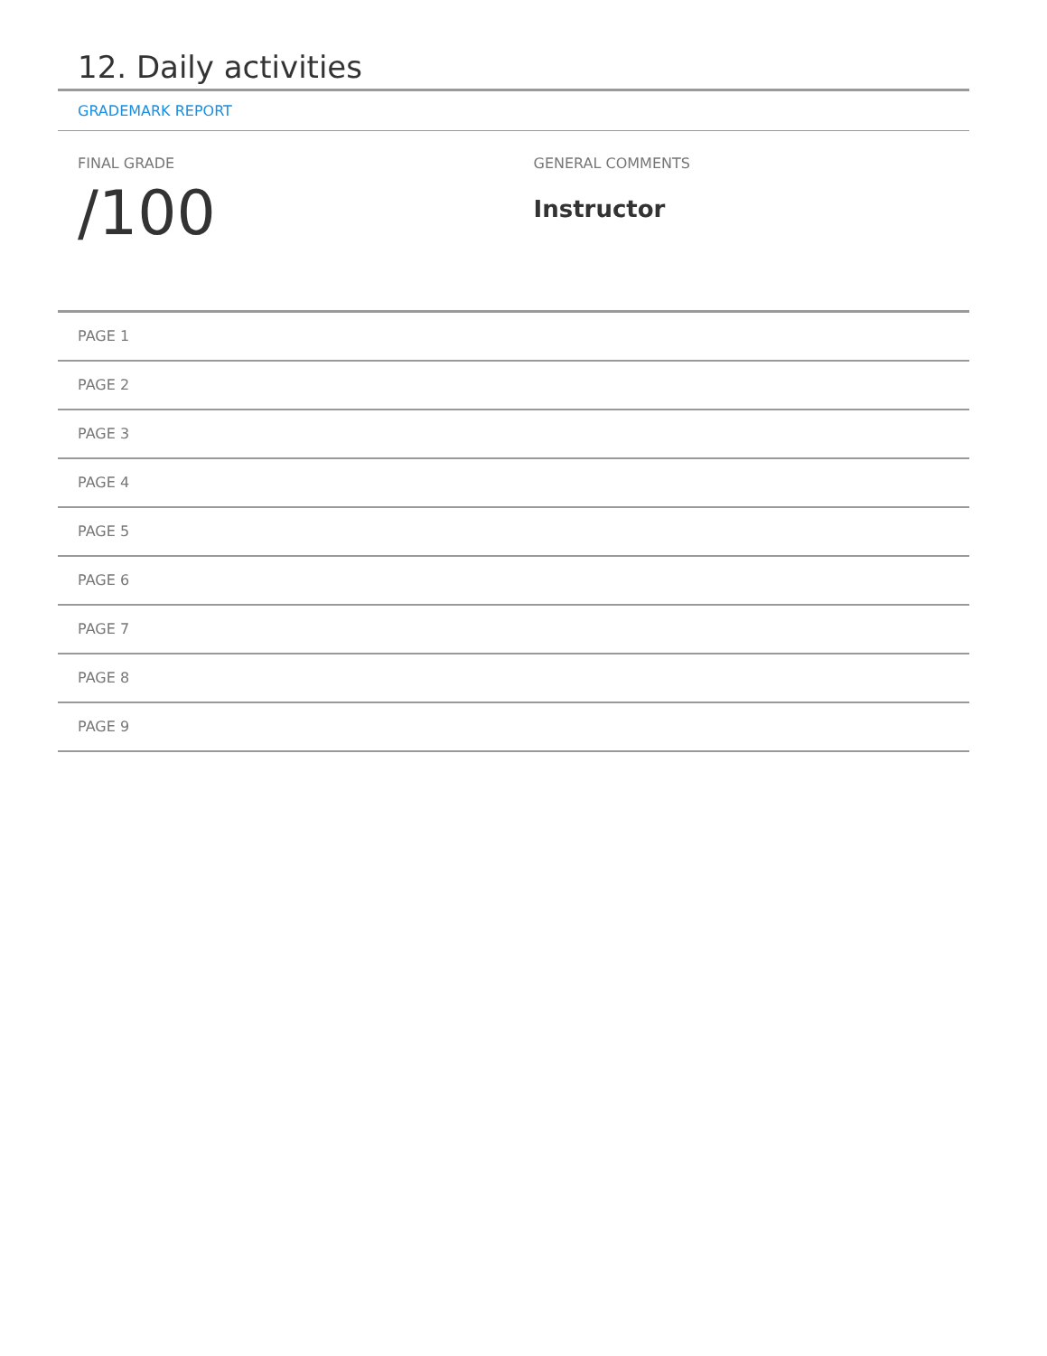12. Daily activities
GRADEMARK REPORT
FINAL GRADE
/100
GENERAL COMMENTS
Instructor
PAGE 1
PAGE 2
PAGE 3
PAGE 4
PAGE 5
PAGE 6
PAGE 7
PAGE 8
PAGE 9